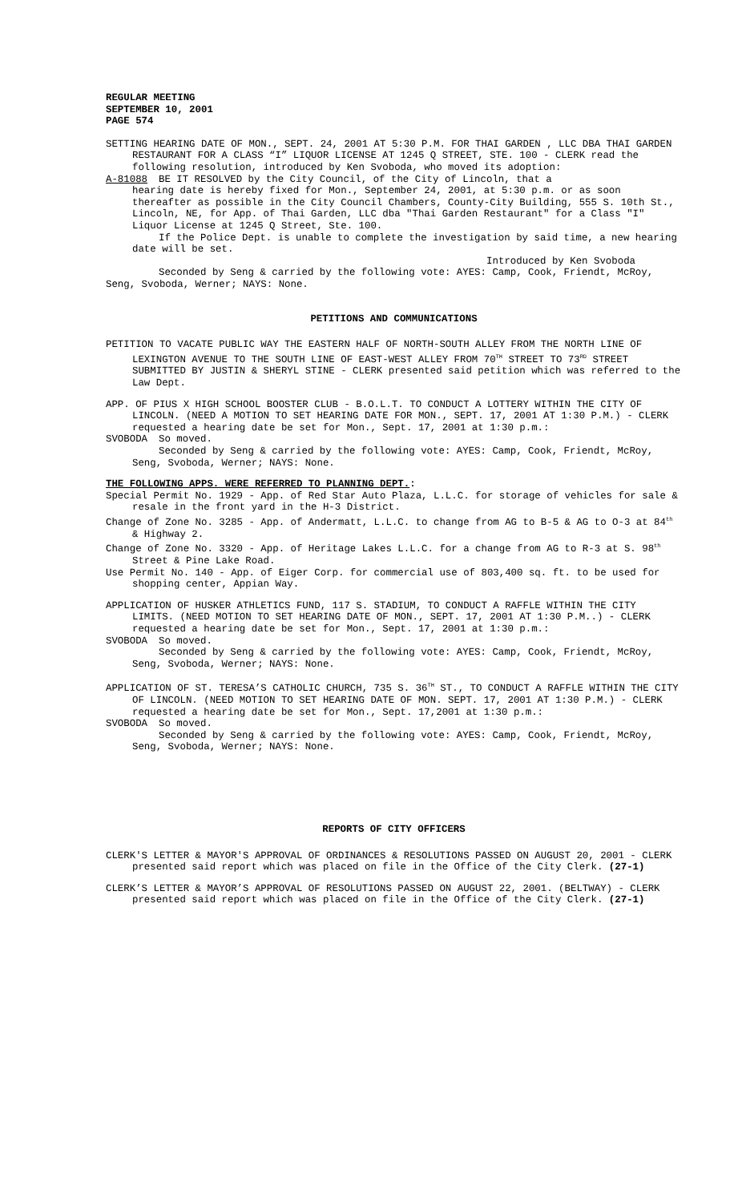REGULAR MEETING
SEPTEMBER 10, 2001
PAGE 574
SETTING HEARING DATE OF MON., SEPT. 24, 2001 AT 5:30 P.M. FOR THAI GARDEN , LLC DBA THAI GARDEN RESTAURANT FOR A CLASS “I” LIQUOR LICENSE AT 1245 Q STREET, STE. 100 - CLERK read the following resolution, introduced by Ken Svoboda, who moved its adoption:
A-81088 BE IT RESOLVED by the City Council, of the City of Lincoln, that a
hearing date is hereby fixed for Mon., September 24, 2001, at 5:30 p.m. or as soon thereafter as possible in the City Council Chambers, County-City Building, 555 S. 10th St., Lincoln, NE, for App. of Thai Garden, LLC dba "Thai Garden Restaurant" for a Class "I" Liquor License at 1245 Q Street, Ste. 100.
If the Police Dept. is unable to complete the investigation by said time, a new hearing date will be set.
Introduced by Ken Svoboda
Seconded by Seng & carried by the following vote: AYES: Camp, Cook, Friendt, McRoy, Seng, Svoboda, Werner; NAYS: None.
PETITIONS AND COMMUNICATIONS
PETITION TO VACATE PUBLIC WAY THE EASTERN HALF OF NORTH-SOUTH ALLEY FROM THE NORTH LINE OF LEXINGTON AVENUE TO THE SOUTH LINE OF EAST-WEST ALLEY FROM 70<sup>TH</sup> STREET TO 73<sup>RD</sup> STREET SUBMITTED BY JUSTIN & SHERYL STINE - CLERK presented said petition which was referred to the Law Dept.
APP. OF PIUS X HIGH SCHOOL BOOSTER CLUB - B.O.L.T. TO CONDUCT A LOTTERY WITHIN THE CITY OF LINCOLN. (NEED A MOTION TO SET HEARING DATE FOR MON., SEPT. 17, 2001 AT 1:30 P.M.) - CLERK requested a hearing date be set for Mon., Sept. 17, 2001 at 1:30 p.m.:
SVOBODA So moved.
Seconded by Seng & carried by the following vote: AYES: Camp, Cook, Friendt, McRoy, Seng, Svoboda, Werner; NAYS: None.
THE FOLLOWING APPS. WERE REFERRED TO PLANNING DEPT.:
Special Permit No. 1929 - App. of Red Star Auto Plaza, L.L.C. for storage of vehicles for sale & resale in the front yard in the H-3 District.
Change of Zone No. 3285 - App. of Andermatt, L.L.C. to change from AG to B-5 & AG to O-3 at 84<sup>th</sup> & Highway 2.
Change of Zone No. 3320 - App. of Heritage Lakes L.L.C. for a change from AG to R-3 at S. 98<sup>th</sup> Street & Pine Lake Road.
Use Permit No. 140 - App. of Eiger Corp. for commercial use of 803,400 sq. ft. to be used for shopping center, Appian Way.
APPLICATION OF HUSKER ATHLETICS FUND, 117 S. STADIUM, TO CONDUCT A RAFFLE WITHIN THE CITY LIMITS. (NEED MOTION TO SET HEARING DATE OF MON., SEPT. 17, 2001 AT 1:30 P.M..) - CLERK requested a hearing date be set for Mon., Sept. 17, 2001 at 1:30 p.m.:
SVOBODA So moved.
Seconded by Seng & carried by the following vote: AYES: Camp, Cook, Friendt, McRoy, Seng, Svoboda, Werner; NAYS: None.
APPLICATION OF ST. TERESA’S CATHOLIC CHURCH, 735 S. 36<sup>TH</sup> ST., TO CONDUCT A RAFFLE WITHIN THE CITY OF LINCOLN. (NEED MOTION TO SET HEARING DATE OF MON. SEPT. 17, 2001 AT 1:30 P.M.) - CLERK requested a hearing date be set for Mon., Sept. 17,2001 at 1:30 p.m.:
SVOBODA So moved.
Seconded by Seng & carried by the following vote: AYES: Camp, Cook, Friendt, McRoy, Seng, Svoboda, Werner; NAYS: None.
REPORTS OF CITY OFFICERS
CLERK'S LETTER & MAYOR'S APPROVAL OF ORDINANCES & RESOLUTIONS PASSED ON AUGUST 20, 2001 - CLERK presented said report which was placed on file in the Office of the City Clerk. (27-1)
CLERK’S LETTER & MAYOR’S APPROVAL OF RESOLUTIONS PASSED ON AUGUST 22, 2001. (BELTWAY) - CLERK presented said report which was placed on file in the Office of the City Clerk. (27-1)